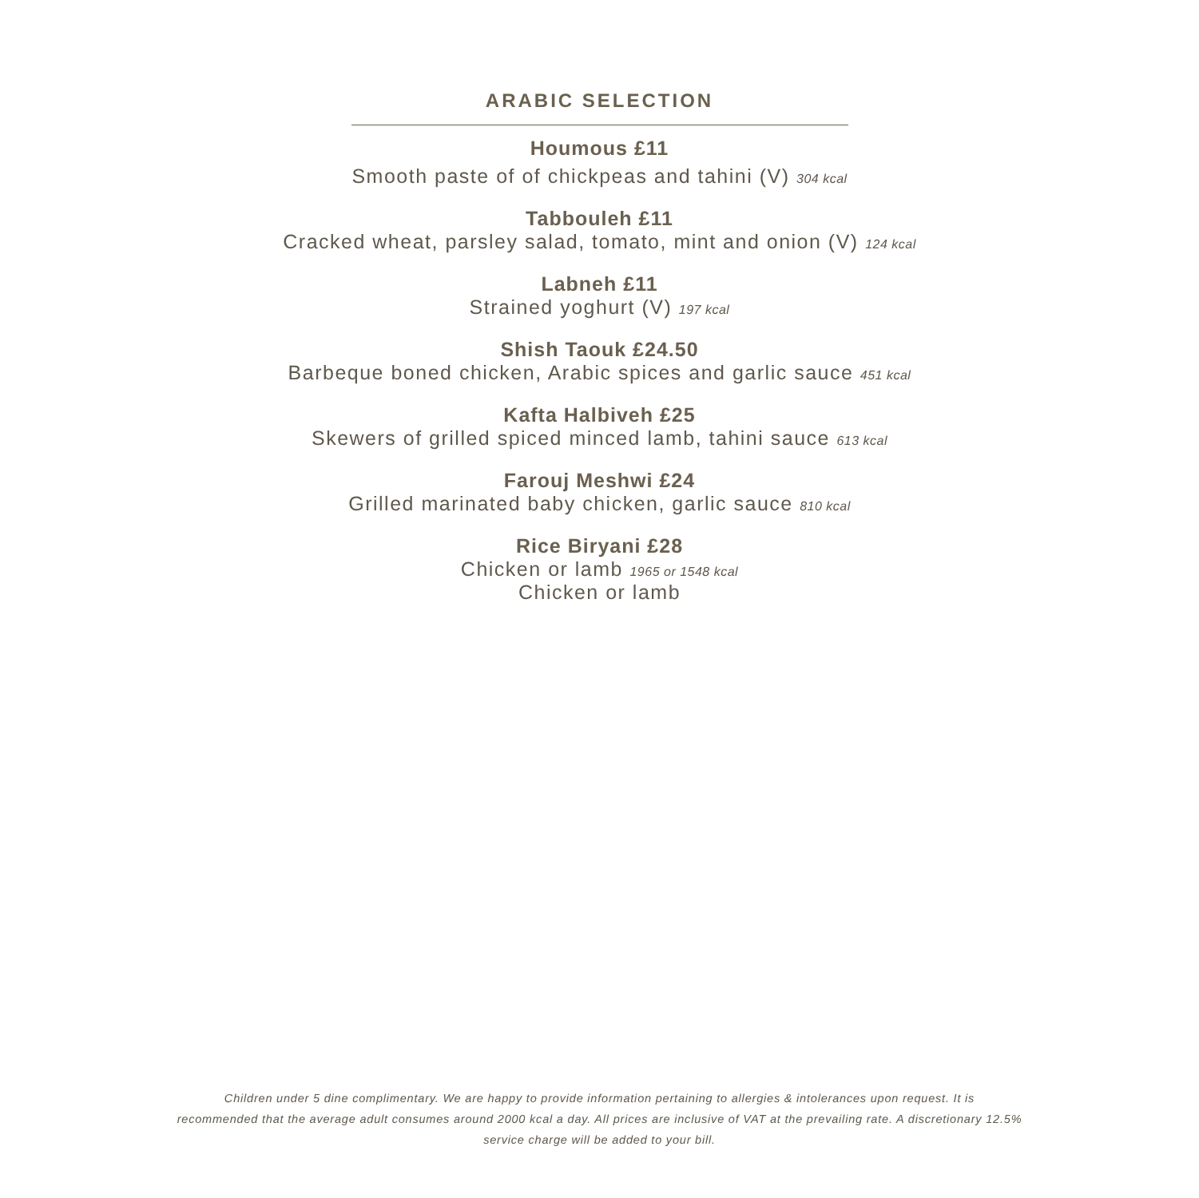ARABIC SELECTION
Houmous £11
Smooth paste of of chickpeas and tahini (V) 304 kcal
Tabbouleh £11
Cracked wheat, parsley salad, tomato, mint and onion (V) 124 kcal
Labneh £11
Strained yoghurt (V) 197 kcal
Shish Taouk £24.50
Barbeque boned chicken, Arabic spices and garlic sauce 451 kcal
Kafta Halbiveh £25
Skewers of grilled spiced minced lamb, tahini sauce 613 kcal
Farouj Meshwi £24
Grilled marinated baby chicken, garlic sauce 810 kcal
Rice Biryani £28
Chicken or lamb 1965 or 1548 kcal
Chicken or lamb
Children under 5 dine complimentary. We are happy to provide information pertaining to allergies & intolerances upon request. It is
recommended that the average adult consumes around 2000 kcal a day. All prices are inclusive of VAT at the prevailing rate. A discretionary 12.5%
service charge will be added to your bill.